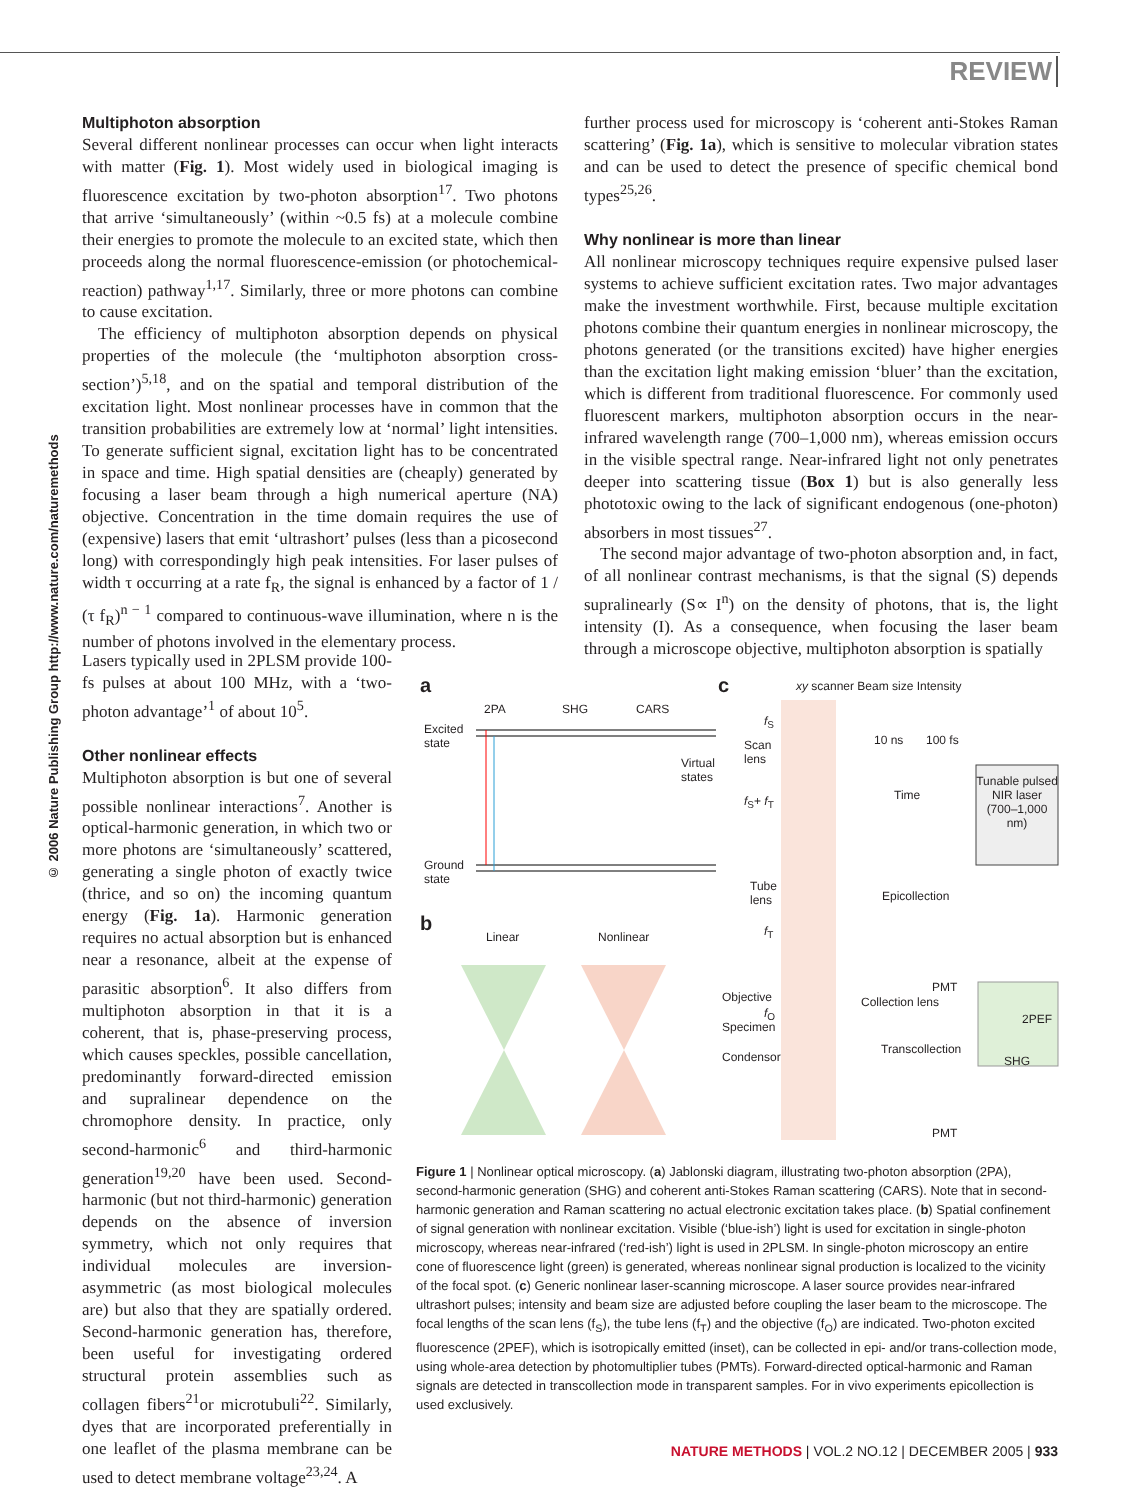REVIEW
© 2006 Nature Publishing Group http://www.nature.com/naturemethods
Multiphoton absorption
Several different nonlinear processes can occur when light interacts with matter (Fig. 1). Most widely used in biological imaging is fluorescence excitation by two-photon absorption<sup>17</sup>. Two photons that arrive ‘simultaneously’ (within ~0.5 fs) at a molecule combine their energies to promote the molecule to an excited state, which then proceeds along the normal fluorescence-emission (or photochemical-reaction) pathway<sup>1,17</sup>. Similarly, three or more photons can combine to cause excitation.
The efficiency of multiphoton absorption depends on physical properties of the molecule (the ‘multiphoton absorption cross-section’)<sup>5,18</sup>, and on the spatial and temporal distribution of the excitation light. Most nonlinear processes have in common that the transition probabilities are extremely low at ‘normal’ light intensities. To generate sufficient signal, excitation light has to be concentrated in space and time. High spatial densities are (cheaply) generated by focusing a laser beam through a high numerical aperture (NA) objective. Concentration in the time domain requires the use of (expensive) lasers that emit ‘ultrashort’ pulses (less than a picosecond long) with correspondingly high peak intensities. For laser pulses of width τ occurring at a rate f<sub>R</sub>, the signal is enhanced by a factor of 1 / (τ f<sub>R</sub>)<sup>n − 1</sup> compared to continuous-wave illumination, where n is the number of photons involved in the elementary process.
Lasers typically used in 2PLSM provide 100-fs pulses at about 100 MHz, with a ‘two-photon advantage’<sup>1</sup> of about 10<sup>5</sup>.
Other nonlinear effects
Multiphoton absorption is but one of several possible nonlinear interactions<sup>7</sup>. Another is optical-harmonic generation, in which two or more photons are ‘simultaneously’ scattered, generating a single photon of exactly twice (thrice, and so on) the incoming quantum energy (Fig. 1a). Harmonic generation requires no actual absorption but is enhanced near a resonance, albeit at the expense of parasitic absorption<sup>6</sup>. It also differs from multiphoton absorption in that it is a coherent, that is, phase-preserving process, which causes speckles, possible cancellation, predominantly forward-directed emission and supralinear dependence on the chromophore density. In practice, only second-harmonic<sup>6</sup> and third-harmonic generation<sup>19,20</sup> have been used. Second-harmonic (but not third-harmonic) generation depends on the absence of inversion symmetry, which not only requires that individual molecules are inversion-asymmetric (as most biological molecules are) but also that they are spatially ordered. Second-harmonic generation has, therefore, been useful for investigating ordered structural protein assemblies such as collagen fibers<sup>21</sup>or microtubuli<sup>22</sup>. Similarly, dyes that are incorporated preferentially in one leaflet of the plasma membrane can be used to detect membrane voltage<sup>23,24</sup>. A
further process used for microscopy is ‘coherent anti-Stokes Raman scattering’ (Fig. 1a), which is sensitive to molecular vibration states and can be used to detect the presence of specific chemical bond types<sup>25,26</sup>.
Why nonlinear is more than linear
All nonlinear microscopy techniques require expensive pulsed laser systems to achieve sufficient excitation rates. Two major advantages make the investment worthwhile. First, because multiple excitation photons combine their quantum energies in nonlinear microscopy, the photons generated (or the transitions excited) have higher energies than the excitation light making emission ‘bluer’ than the excitation, which is different from traditional fluorescence. For commonly used fluorescent markers, multiphoton absorption occurs in the near-infrared wavelength range (700–1,000 nm), whereas emission occurs in the visible spectral range. Near-infrared light not only penetrates deeper into scattering tissue (Box 1) but is also generally less phototoxic owing to the lack of significant endogenous (one-photon) absorbers in most tissues<sup>27</sup>.
The second major advantage of two-photon absorption and, in fact, of all nonlinear contrast mechanisms, is that the signal (S) depends supralinearly (S∝ I<sup>n</sup>) on the density of photons, that is, the light intensity (I). As a consequence, when focusing the laser beam through a microscope objective, multiphoton absorption is spatially
a
2PA SHG CARS
Excited
state
Virtual
states
Ground
state
b
Linear Nonlinear
c xy scanner Beam size Intensity
f<sub>S</sub>
Scan
lens
10 ns 100 fs
Time
f<sub>S</sub>+ f<sub>T</sub>
Tunable pulsed NIR laser (700–1,000 nm)
Tube
lens
Epicollection
f<sub>T</sub>
PMT
Objective Collection lens
2PEF
f<sub>O</sub>
Specimen
Transcollection
Condensor SHG
PMT
Figure 1 | Nonlinear optical microscopy. (a) Jablonski diagram, illustrating two-photon absorption (2PA), second-harmonic generation (SHG) and coherent anti-Stokes Raman scattering (CARS). Note that in second-harmonic generation and Raman scattering no actual electronic excitation takes place. (b) Spatial confinement of signal generation with nonlinear excitation. Visible (‘blue-ish’) light is used for excitation in single-photon microscopy, whereas near-infrared (‘red-ish’) light is used in 2PLSM. In single-photon microscopy an entire cone of fluorescence light (green) is generated, whereas nonlinear signal production is localized to the vicinity of the focal spot. (c) Generic nonlinear laser-scanning microscope. A laser source provides near-infrared ultrashort pulses; intensity and beam size are adjusted before coupling the laser beam to the microscope. The focal lengths of the scan lens (f<sub>S</sub>), the tube lens (f<sub>T</sub>) and the objective (f<sub>O</sub>) are indicated. Two-photon excited fluorescence (2PEF), which is isotropically emitted (inset), can be collected in epi- and/or trans-collection mode, using whole-area detection by photomultiplier tubes (PMTs). Forward-directed optical-harmonic and Raman signals are detected in transcollection mode in transparent samples. For in vivo experiments epicollection is used exclusively.
NATURE METHODS | VOL.2 NO.12 | DECEMBER 2005 | 933